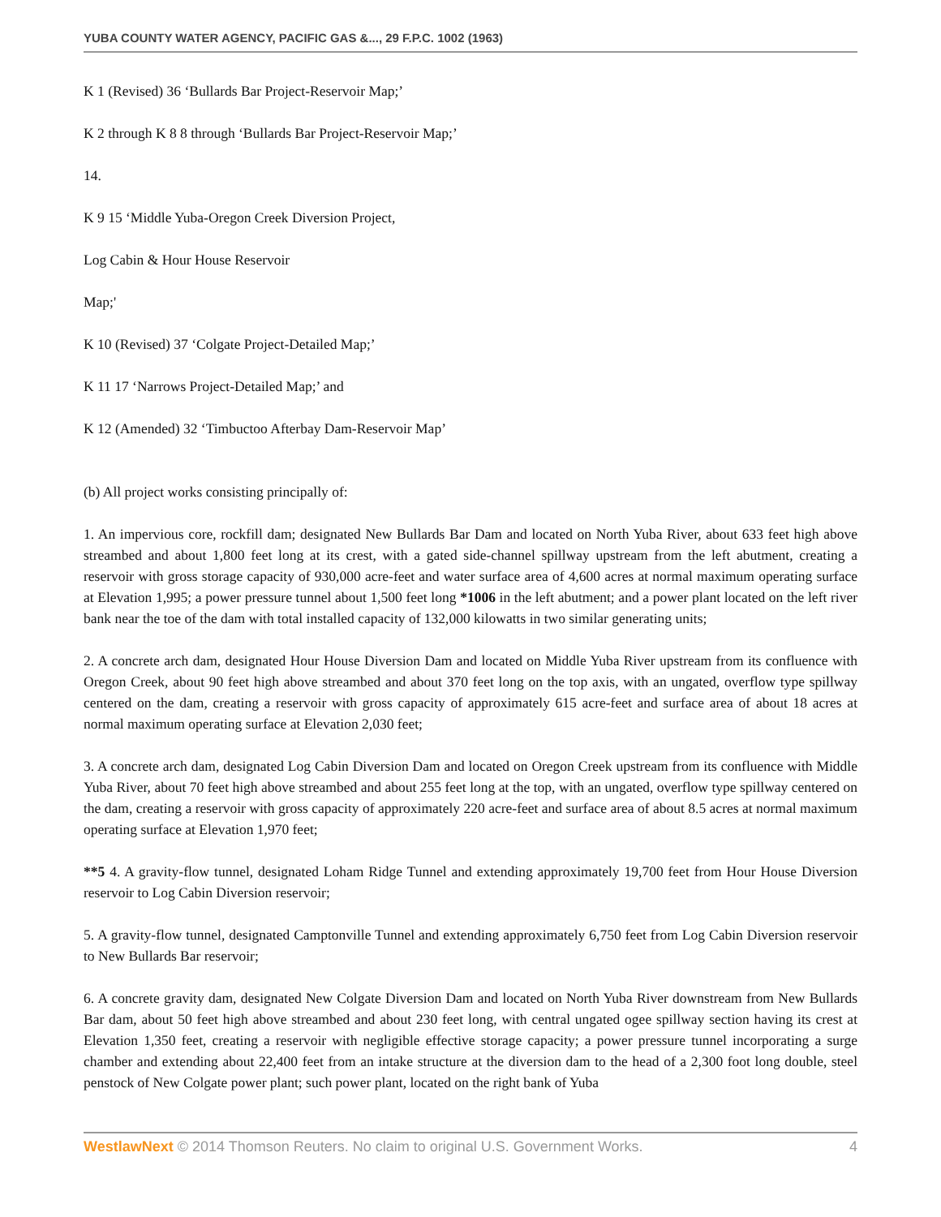YUBA COUNTY WATER AGENCY, PACIFIC GAS &..., 29 F.P.C. 1002 (1963)
K 1 (Revised) 36 ‘Bullards Bar Project-Reservoir Map;’
K 2 through K 8 8 through ‘Bullards Bar Project-Reservoir Map;’
14.
K 9 15 ‘Middle Yuba-Oregon Creek Diversion Project,
Log Cabin & Hour House Reservoir
Map;'
K 10 (Revised) 37 ‘Colgate Project-Detailed Map;’
K 11 17 ‘Narrows Project-Detailed Map;’ and
K 12 (Amended) 32 ‘Timbuctoo Afterbay Dam-Reservoir Map’
(b) All project works consisting principally of:
1. An impervious core, rockfill dam; designated New Bullards Bar Dam and located on North Yuba River, about 633 feet high above streambed and about 1,800 feet long at its crest, with a gated side-channel spillway upstream from the left abutment, creating a reservoir with gross storage capacity of 930,000 acre-feet and water surface area of 4,600 acres at normal maximum operating surface at Elevation 1,995; a power pressure tunnel about 1,500 feet long *1006 in the left abutment; and a power plant located on the left river bank near the toe of the dam with total installed capacity of 132,000 kilowatts in two similar generating units;
2. A concrete arch dam, designated Hour House Diversion Dam and located on Middle Yuba River upstream from its confluence with Oregon Creek, about 90 feet high above streambed and about 370 feet long on the top axis, with an ungated, overflow type spillway centered on the dam, creating a reservoir with gross capacity of approximately 615 acre-feet and surface area of about 18 acres at normal maximum operating surface at Elevation 2,030 feet;
3. A concrete arch dam, designated Log Cabin Diversion Dam and located on Oregon Creek upstream from its confluence with Middle Yuba River, about 70 feet high above streambed and about 255 feet long at the top, with an ungated, overflow type spillway centered on the dam, creating a reservoir with gross capacity of approximately 220 acre-feet and surface area of about 8.5 acres at normal maximum operating surface at Elevation 1,970 feet;
**5 4. A gravity-flow tunnel, designated Loham Ridge Tunnel and extending approximately 19,700 feet from Hour House Diversion reservoir to Log Cabin Diversion reservoir;
5. A gravity-flow tunnel, designated Camptonville Tunnel and extending approximately 6,750 feet from Log Cabin Diversion reservoir to New Bullards Bar reservoir;
6. A concrete gravity dam, designated New Colgate Diversion Dam and located on North Yuba River downstream from New Bullards Bar dam, about 50 feet high above streambed and about 230 feet long, with central ungated ogee spillway section having its crest at Elevation 1,350 feet, creating a reservoir with negligible effective storage capacity; a power pressure tunnel incorporating a surge chamber and extending about 22,400 feet from an intake structure at the diversion dam to the head of a 2,300 foot long double, steel penstock of New Colgate power plant; such power plant, located on the right bank of Yuba
WestlawNext © 2014 Thomson Reuters. No claim to original U.S. Government Works. 4